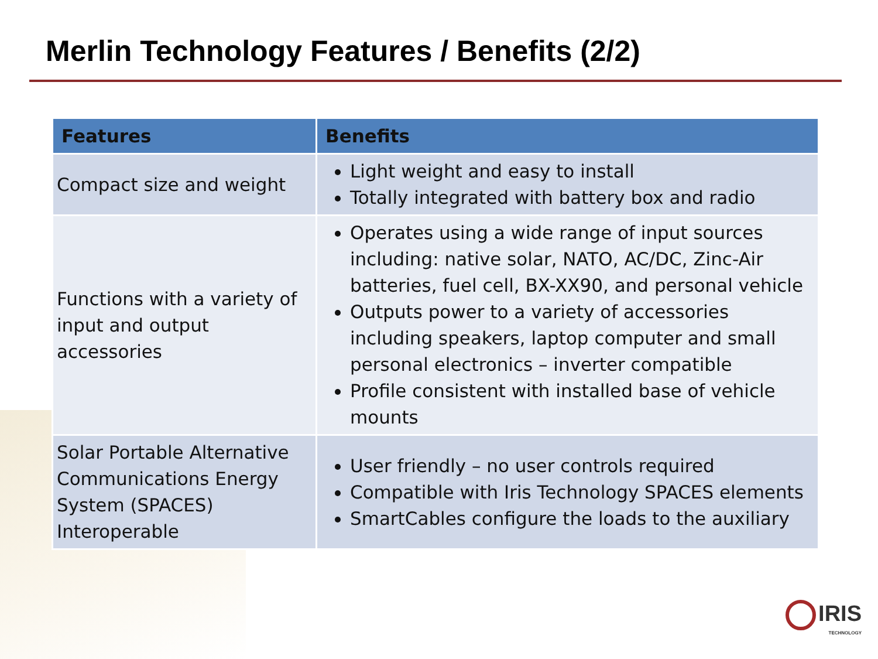Merlin Technology Features / Benefits (2/2)
| Features | Benefits |
| --- | --- |
| Compact size and weight | Light weight and easy to install Totally integrated with battery box and radio |
| Functions with a variety of input and output accessories | Operates using a wide range of input sources including: native solar, NATO, AC/DC, Zinc-Air batteries, fuel cell, BX-XX90, and personal vehicle Outputs power to a variety of accessories including speakers, laptop computer and small personal electronics – inverter compatible Profile consistent with installed base of vehicle mounts |
| Solar Portable Alternative Communications Energy System (SPACES) Interoperable | User friendly – no user controls required Compatible with Iris Technology SPACES elements SmartCables configure the loads to the auxiliary |
IRIS
TECHNOLOGY